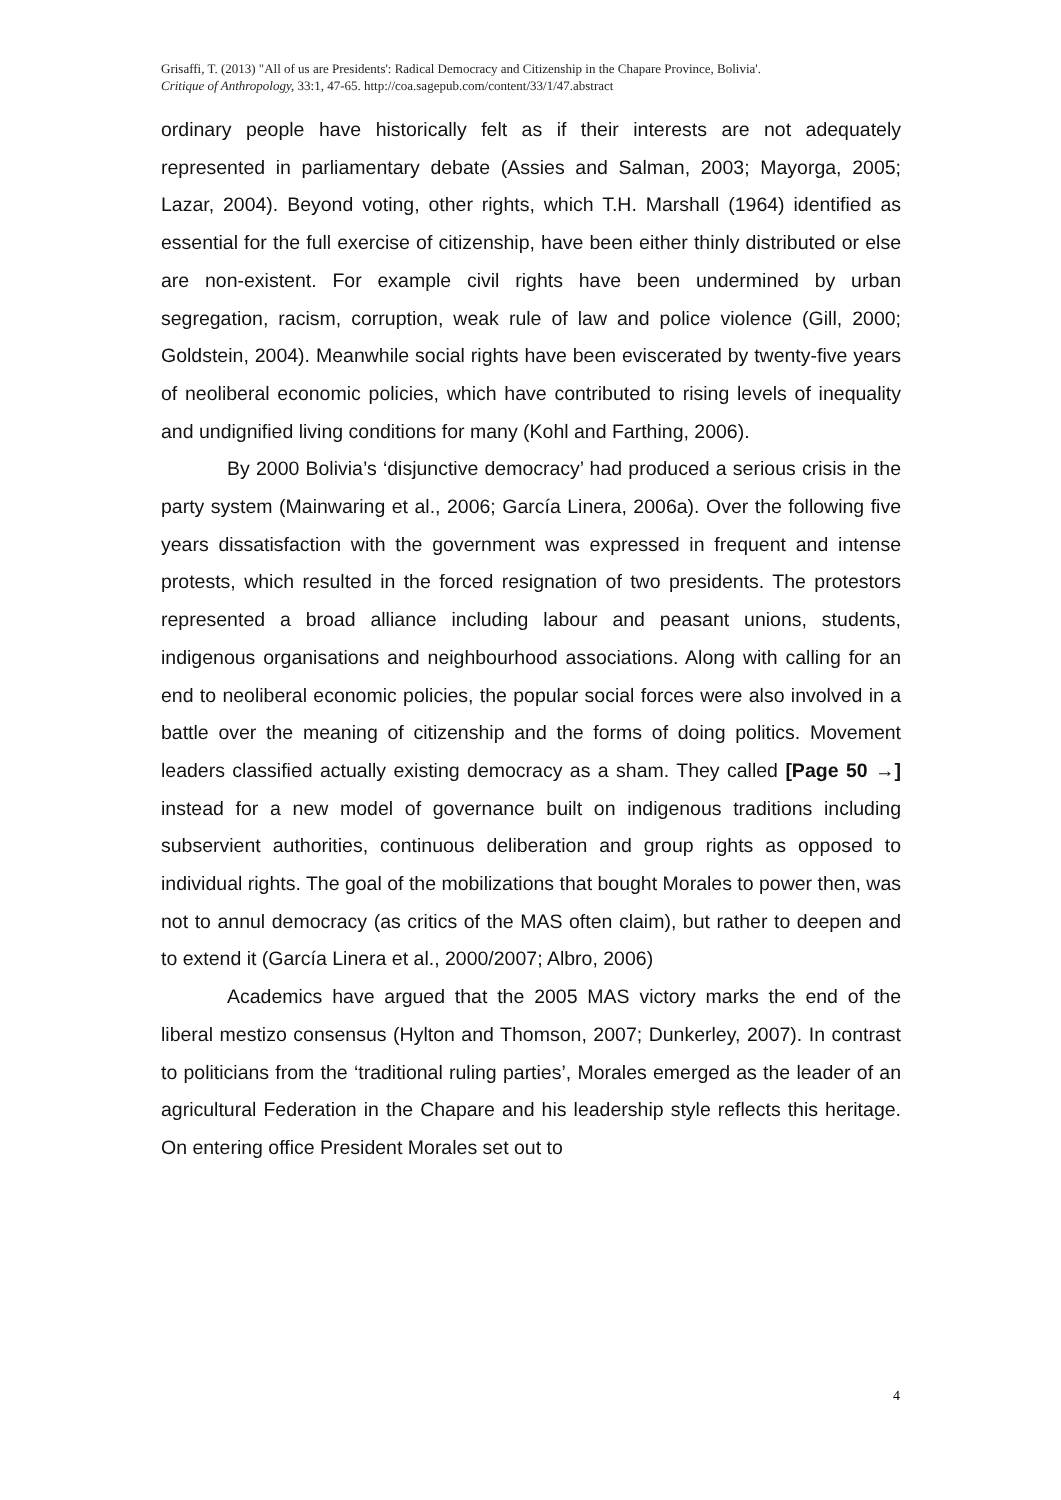Grisaffi, T. (2013) "All of us are Presidents': Radical Democracy and Citizenship in the Chapare Province, Bolivia'.
Critique of Anthropology, 33:1, 47-65. http://coa.sagepub.com/content/33/1/47.abstract
ordinary people have historically felt as if their interests are not adequately represented in parliamentary debate (Assies and Salman, 2003; Mayorga, 2005; Lazar, 2004). Beyond voting, other rights, which T.H. Marshall (1964) identified as essential for the full exercise of citizenship, have been either thinly distributed or else are non-existent. For example civil rights have been undermined by urban segregation, racism, corruption, weak rule of law and police violence (Gill, 2000; Goldstein, 2004). Meanwhile social rights have been eviscerated by twenty-five years of neoliberal economic policies, which have contributed to rising levels of inequality and undignified living conditions for many (Kohl and Farthing, 2006).
By 2000 Bolivia’s ‘disjunctive democracy’ had produced a serious crisis in the party system (Mainwaring et al., 2006; García Linera, 2006a). Over the following five years dissatisfaction with the government was expressed in frequent and intense protests, which resulted in the forced resignation of two presidents. The protestors represented a broad alliance including labour and peasant unions, students, indigenous organisations and neighbourhood associations. Along with calling for an end to neoliberal economic policies, the popular social forces were also involved in a battle over the meaning of citizenship and the forms of doing politics. Movement leaders classified actually existing democracy as a sham. They called [Page 50 →] instead for a new model of governance built on indigenous traditions including subservient authorities, continuous deliberation and group rights as opposed to individual rights. The goal of the mobilizations that bought Morales to power then, was not to annul democracy (as critics of the MAS often claim), but rather to deepen and to extend it (García Linera et al., 2000/2007; Albro, 2006)
Academics have argued that the 2005 MAS victory marks the end of the liberal mestizo consensus (Hylton and Thomson, 2007; Dunkerley, 2007). In contrast to politicians from the ‘traditional ruling parties’, Morales emerged as the leader of an agricultural Federation in the Chapare and his leadership style reflects this heritage. On entering office President Morales set out to
4